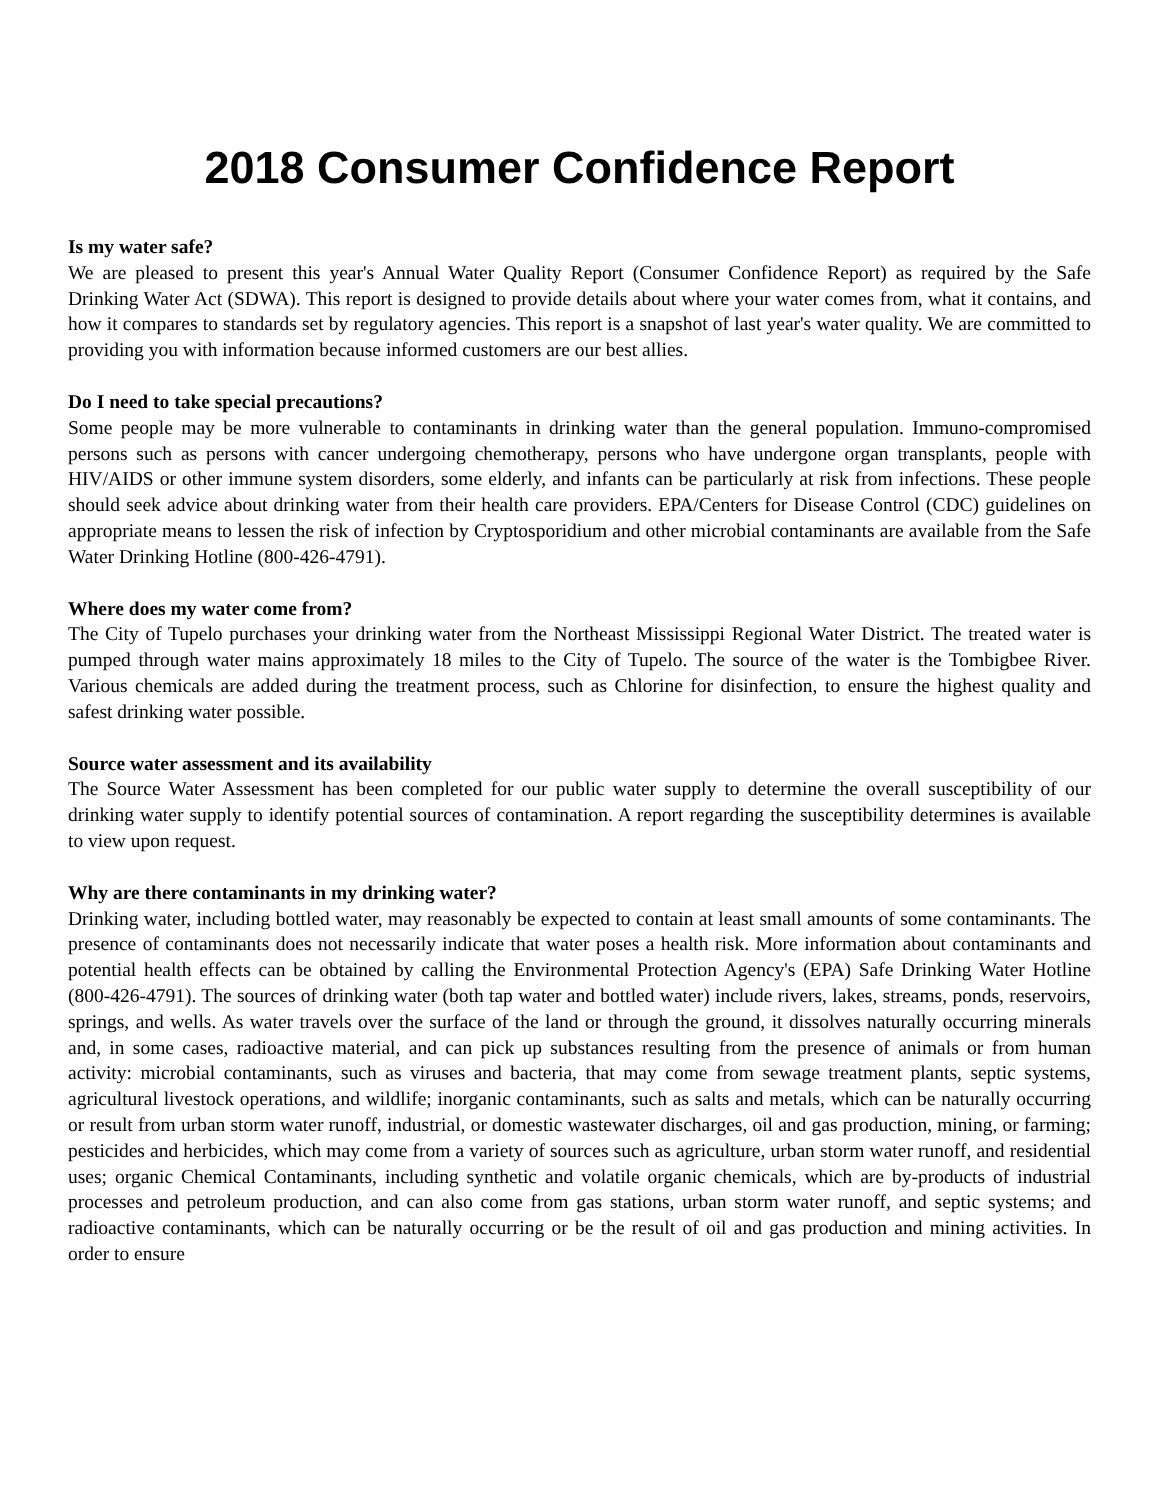2018 Consumer Confidence Report
Is my water safe?
We are pleased to present this year's Annual Water Quality Report (Consumer Confidence Report) as required by the Safe Drinking Water Act (SDWA). This report is designed to provide details about where your water comes from, what it contains, and how it compares to standards set by regulatory agencies. This report is a snapshot of last year's water quality. We are committed to providing you with information because informed customers are our best allies.
Do I need to take special precautions?
Some people may be more vulnerable to contaminants in drinking water than the general population. Immuno-compromised persons such as persons with cancer undergoing chemotherapy, persons who have undergone organ transplants, people with HIV/AIDS or other immune system disorders, some elderly, and infants can be particularly at risk from infections. These people should seek advice about drinking water from their health care providers. EPA/Centers for Disease Control (CDC) guidelines on appropriate means to lessen the risk of infection by Cryptosporidium and other microbial contaminants are available from the Safe Water Drinking Hotline (800-426-4791).
Where does my water come from?
The City of Tupelo purchases your drinking water from the Northeast Mississippi Regional Water District. The treated water is pumped through water mains approximately 18 miles to the City of Tupelo. The source of the water is the Tombigbee River. Various chemicals are added during the treatment process, such as Chlorine for disinfection, to ensure the highest quality and safest drinking water possible.
Source water assessment and its availability
The Source Water Assessment has been completed for our public water supply to determine the overall susceptibility of our drinking water supply to identify potential sources of contamination. A report regarding the susceptibility determines is available to view upon request.
Why are there contaminants in my drinking water?
Drinking water, including bottled water, may reasonably be expected to contain at least small amounts of some contaminants. The presence of contaminants does not necessarily indicate that water poses a health risk. More information about contaminants and potential health effects can be obtained by calling the Environmental Protection Agency's (EPA) Safe Drinking Water Hotline (800-426-4791). The sources of drinking water (both tap water and bottled water) include rivers, lakes, streams, ponds, reservoirs, springs, and wells. As water travels over the surface of the land or through the ground, it dissolves naturally occurring minerals and, in some cases, radioactive material, and can pick up substances resulting from the presence of animals or from human activity: microbial contaminants, such as viruses and bacteria, that may come from sewage treatment plants, septic systems, agricultural livestock operations, and wildlife; inorganic contaminants, such as salts and metals, which can be naturally occurring or result from urban storm water runoff, industrial, or domestic wastewater discharges, oil and gas production, mining, or farming; pesticides and herbicides, which may come from a variety of sources such as agriculture, urban storm water runoff, and residential uses; organic Chemical Contaminants, including synthetic and volatile organic chemicals, which are by-products of industrial processes and petroleum production, and can also come from gas stations, urban storm water runoff, and septic systems; and radioactive contaminants, which can be naturally occurring or be the result of oil and gas production and mining activities. In order to ensure